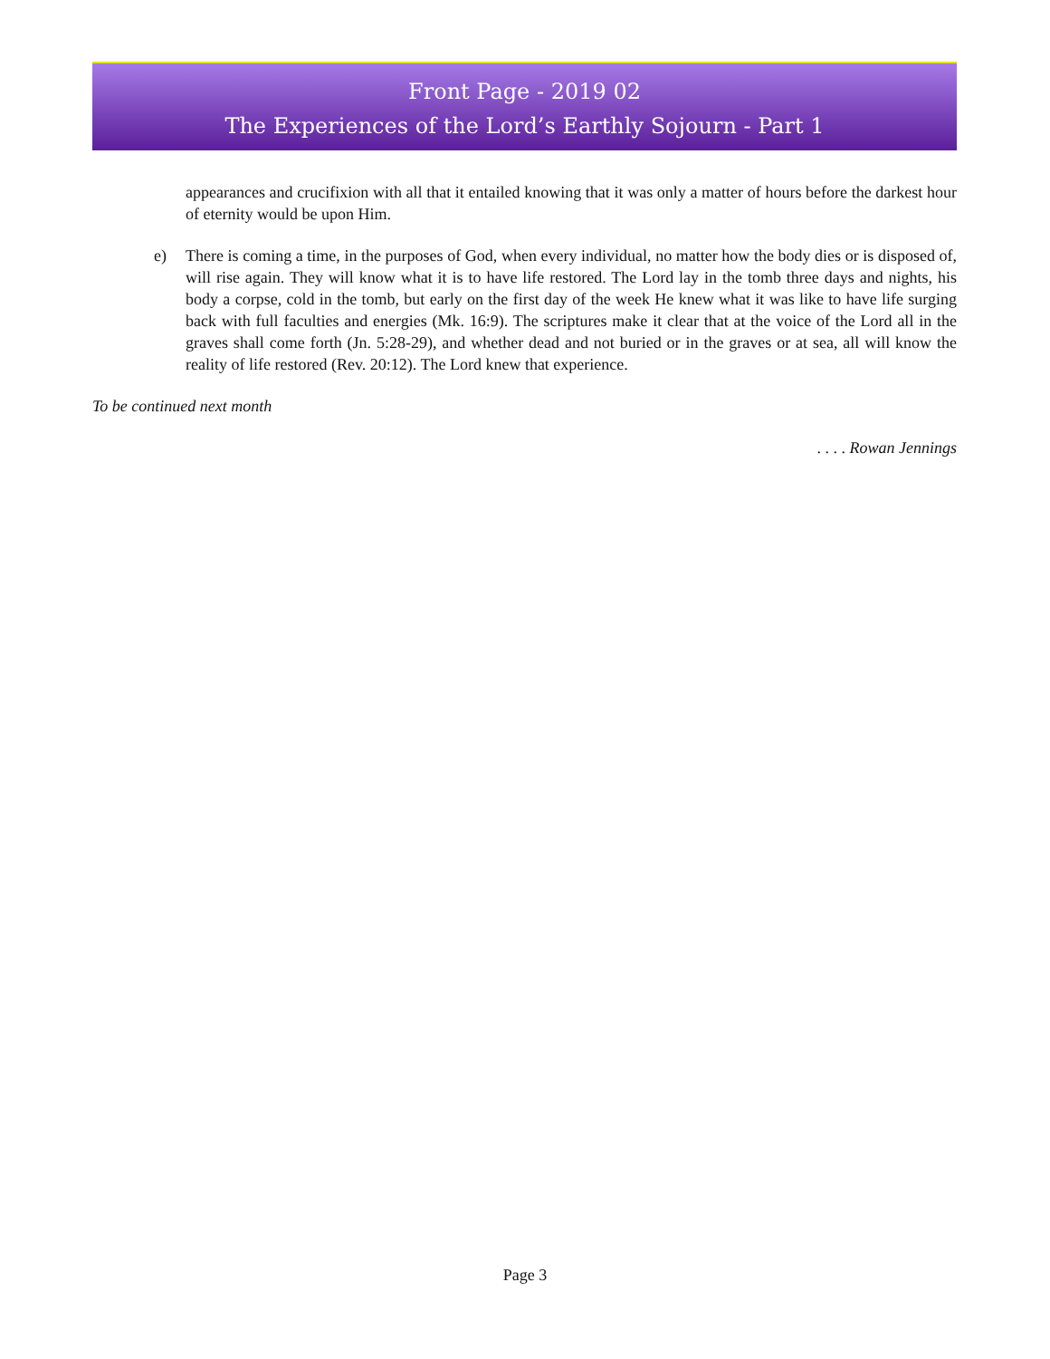Front Page - 2019 02
The Experiences of the Lord’s Earthly Sojourn - Part 1
appearances and crucifixion with all that it entailed knowing that it was only a matter of hours before the darkest hour of eternity would be upon Him.
e) There is coming a time, in the purposes of God, when every individual, no matter how the body dies or is disposed of, will rise again. They will know what it is to have life restored. The Lord lay in the tomb three days and nights, his body a corpse, cold in the tomb, but early on the first day of the week He knew what it was like to have life surging back with full faculties and energies (Mk. 16:9). The scriptures make it clear that at the voice of the Lord all in the graves shall come forth (Jn. 5:28-29), and whether dead and not buried or in the graves or at sea, all will know the reality of life restored (Rev. 20:12). The Lord knew that experience.
To be continued next month
. . . . Rowan Jennings
Page 3